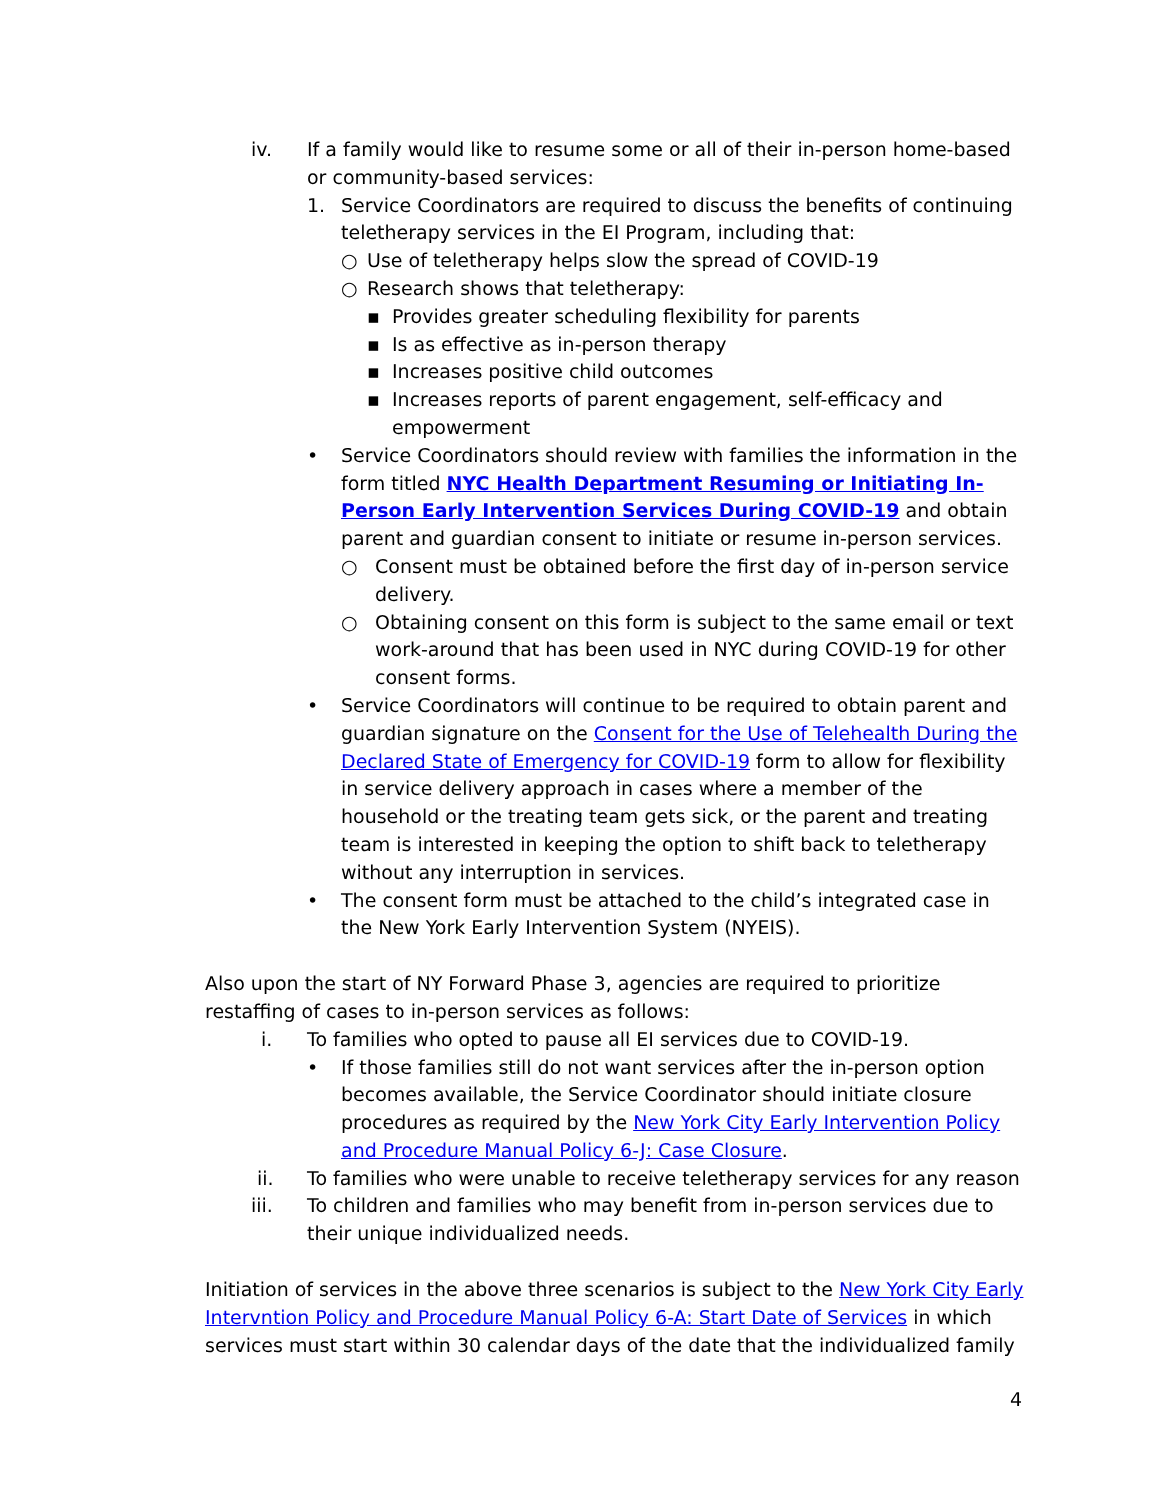iv. If a family would like to resume some or all of their in-person home-based or community-based services:
1. Service Coordinators are required to discuss the benefits of continuing teletherapy services in the EI Program, including that:
○ Use of teletherapy helps slow the spread of COVID-19
○ Research shows that teletherapy:
▪ Provides greater scheduling flexibility for parents
▪ Is as effective as in-person therapy
▪ Increases positive child outcomes
▪ Increases reports of parent engagement, self-efficacy and empowerment
• Service Coordinators should review with families the information in the form titled NYC Health Department Resuming or Initiating In-Person Early Intervention Services During COVID-19 and obtain parent and guardian consent to initiate or resume in-person services.
○ Consent must be obtained before the first day of in-person service delivery.
○ Obtaining consent on this form is subject to the same email or text work-around that has been used in NYC during COVID-19 for other consent forms.
• Service Coordinators will continue to be required to obtain parent and guardian signature on the Consent for the Use of Telehealth During the Declared State of Emergency for COVID-19 form to allow for flexibility in service delivery approach in cases where a member of the household or the treating team gets sick, or the parent and treating team is interested in keeping the option to shift back to teletherapy without any interruption in services.
• The consent form must be attached to the child’s integrated case in the New York Early Intervention System (NYEIS).
Also upon the start of NY Forward Phase 3, agencies are required to prioritize restaffing of cases to in-person services as follows:
i. To families who opted to pause all EI services due to COVID-19.
• If those families still do not want services after the in-person option becomes available, the Service Coordinator should initiate closure procedures as required by the New York City Early Intervention Policy and Procedure Manual Policy 6-J: Case Closure.
ii. To families who were unable to receive teletherapy services for any reason
iii. To children and families who may benefit from in-person services due to their unique individualized needs.
Initiation of services in the above three scenarios is subject to the New York City Early Intervntion Policy and Procedure Manual Policy 6-A: Start Date of Services in which services must start within 30 calendar days of the date that the individualized family
4